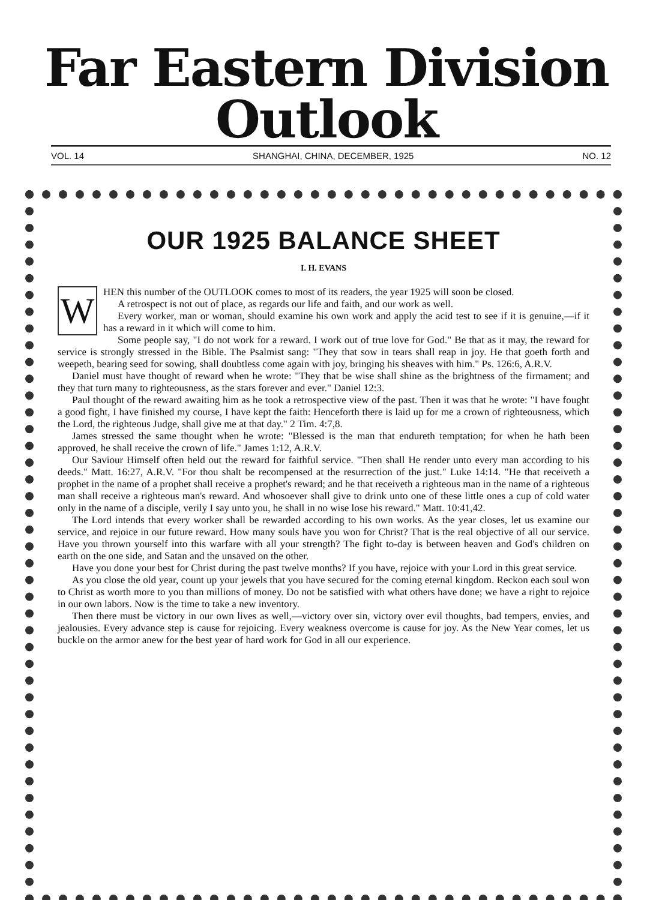Far Eastern Division Outlook
VOL. 14 SHANGHAI, CHINA, DECEMBER, 1925 NO. 12
OUR 1925 BALANCE SHEET
I. H. EVANS
W
HEN this number of the OUTLOOK comes to most of its readers, the year 1925 will soon be closed.
A retrospect is not out of place, as regards our life and faith, and our work as well.
Every worker, man or woman, should examine his own work and apply the acid test to see if it is genuine,—if it has a reward in it which will come to him.
Some people say, "I do not work for a reward. I work out of true love for God." Be that as it may, the reward for service is strongly stressed in the Bible. The Psalmist sang: "They that sow in tears shall reap in joy. He that goeth forth and weepeth, bearing seed for sowing, shall doubtless come again with joy, bringing his sheaves with him." Ps. 126:6, A.R.V.
Daniel must have thought of reward when he wrote: "They that be wise shall shine as the brightness of the firmament; and they that turn many to righteousness, as the stars forever and ever." Daniel 12:3.
Paul thought of the reward awaiting him as he took a retrospective view of the past. Then it was that he wrote: "I have fought a good fight, I have finished my course, I have kept the faith: Henceforth there is laid up for me a crown of righteousness, which the Lord, the righteous Judge, shall give me at that day." 2 Tim. 4:7,8.
James stressed the same thought when he wrote: "Blessed is the man that endureth temptation; for when he hath been approved, he shall receive the crown of life." James 1:12, A.R.V.
Our Saviour Himself often held out the reward for faithful service. "Then shall He render unto every man according to his deeds." Matt. 16:27, A.R.V. "For thou shalt be recompensed at the resurrection of the just." Luke 14:14. "He that receiveth a prophet in the name of a prophet shall receive a prophet's reward; and he that receiveth a righteous man in the name of a righteous man shall receive a righteous man's reward. And whosoever shall give to drink unto one of these little ones a cup of cold water only in the name of a disciple, verily I say unto you, he shall in no wise lose his reward." Matt. 10:41,42.
The Lord intends that every worker shall be rewarded according to his own works. As the year closes, let us examine our service, and rejoice in our future reward. How many souls have you won for Christ? That is the real objective of all our service. Have you thrown yourself into this warfare with all your strength? The fight to-day is between heaven and God's children on earth on the one side, and Satan and the unsaved on the other.
Have you done your best for Christ during the past twelve months? If you have, rejoice with your Lord in this great service.
As you close the old year, count up your jewels that you have secured for the coming eternal kingdom. Reckon each soul won to Christ as worth more to you than millions of money. Do not be satisfied with what others have done; we have a right to rejoice in our own labors. Now is the time to take a new inventory.
Then there must be victory in our own lives as well,—victory over sin, victory over evil thoughts, bad tempers, envies, and jealousies. Every advance step is cause for rejoicing. Every weakness overcome is cause for joy. As the New Year comes, let us buckle on the armor anew for the best year of hard work for God in all our experience.